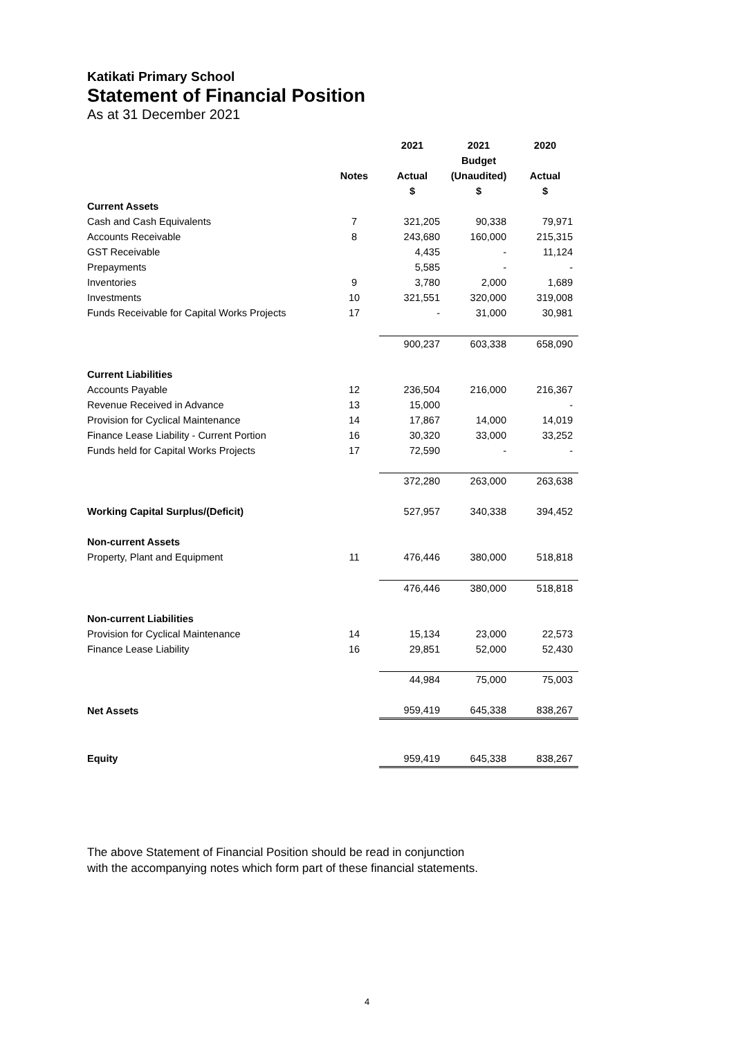Katikati Primary School
Statement of Financial Position
As at 31 December 2021
| | | 2021 | 2021 | 2020 |
| --- | --- | --- | --- | --- |
| | | | Budget | |
| | Notes | Actual | (Unaudited) | Actual |
| | | $ | $ | $ |
| Current Assets | | | | |
| Cash and Cash Equivalents | 7 | 321,205 | 90,338 | 79,971 |
| Accounts Receivable | 8 | 243,680 | 160,000 | 215,315 |
| GST Receivable | | 4,435 | - | 11,124 |
| Prepayments | | 5,585 | - | - |
| Inventories | 9 | 3,780 | 2,000 | 1,689 |
| Investments | 10 | 321,551 | 320,000 | 319,008 |
| Funds Receivable for Capital Works Projects | 17 | - | 31,000 | 30,981 |
| | | 900,237 | 603,338 | 658,090 |
| Current Liabilities | | | | |
| Accounts Payable | 12 | 236,504 | 216,000 | 216,367 |
| Revenue Received in Advance | 13 | 15,000 | | - |
| Provision for Cyclical Maintenance | 14 | 17,867 | 14,000 | 14,019 |
| Finance Lease Liability - Current Portion | 16 | 30,320 | 33,000 | 33,252 |
| Funds held for Capital Works Projects | 17 | 72,590 | - | - |
| | | 372,280 | 263,000 | 263,638 |
| Working Capital Surplus/(Deficit) | | 527,957 | 340,338 | 394,452 |
| Non-current Assets | | | | |
| Property, Plant and Equipment | 11 | 476,446 | 380,000 | 518,818 |
| | | 476,446 | 380,000 | 518,818 |
| Non-current Liabilities | | | | |
| Provision for Cyclical Maintenance | 14 | 15,134 | 23,000 | 22,573 |
| Finance Lease Liability | 16 | 29,851 | 52,000 | 52,430 |
| | | 44,984 | 75,000 | 75,003 |
| Net Assets | | 959,419 | 645,338 | 838,267 |
| Equity | | 959,419 | 645,338 | 838,267 |
The above Statement of Financial Position should be read in conjunction
with the accompanying notes which form part of these financial statements.
4